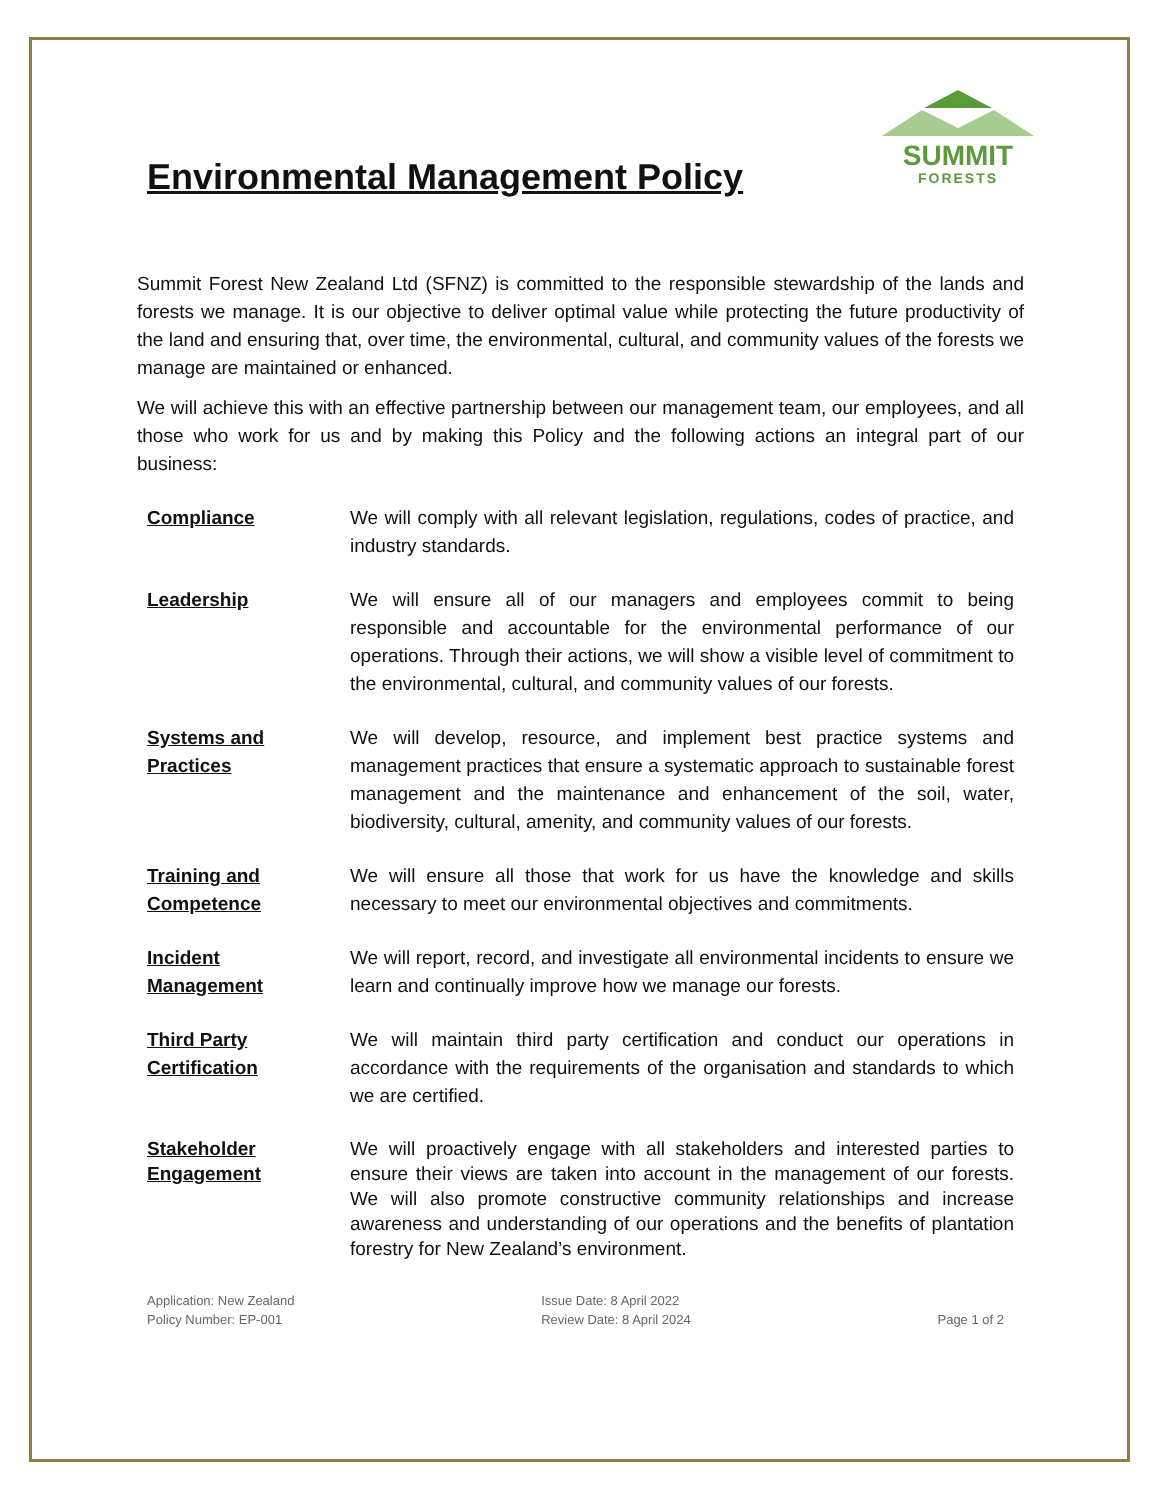Environmental Management Policy
SUMMIT
FORESTS
Summit Forest New Zealand Ltd (SFNZ) is committed to the responsible stewardship of the lands and forests we manage. It is our objective to deliver optimal value while protecting the future productivity of the land and ensuring that, over time, the environmental, cultural, and community values of the forests we manage are maintained or enhanced.
We will achieve this with an effective partnership between our management team, our employees, and all those who work for us and by making this Policy and the following actions an integral part of our business:
Compliance We will comply with all relevant legislation, regulations, codes of practice, and industry standards.
Leadership We will ensure all of our managers and employees commit to being responsible and accountable for the environmental performance of our operations. Through their actions, we will show a visible level of commitment to the environmental, cultural, and community values of our forests.
Systems and
Practices
We will develop, resource, and implement best practice systems and management practices that ensure a systematic approach to sustainable forest management and the maintenance and enhancement of the soil, water, biodiversity, cultural, amenity, and community values of our forests.
Training and
Competence
We will ensure all those that work for us have the knowledge and skills necessary to meet our environmental objectives and commitments.
Incident
Management
We will report, record, and investigate all environmental incidents to ensure we learn and continually improve how we manage our forests.
Third Party
Certification
We will maintain third party certification and conduct our operations in accordance with the requirements of the organisation and standards to which we are certified.
Stakeholder
Engagement
We will proactively engage with all stakeholders and interested parties to ensure their views are taken into account in the management of our forests. We will also promote constructive community relationships and increase awareness and understanding of our operations and the benefits of plantation forestry for New Zealand’s environment.
Application: New Zealand
Policy Number: EP-001
Issue Date: 8 April 2022
Review Date: 8 April 2024
Page 1 of 2